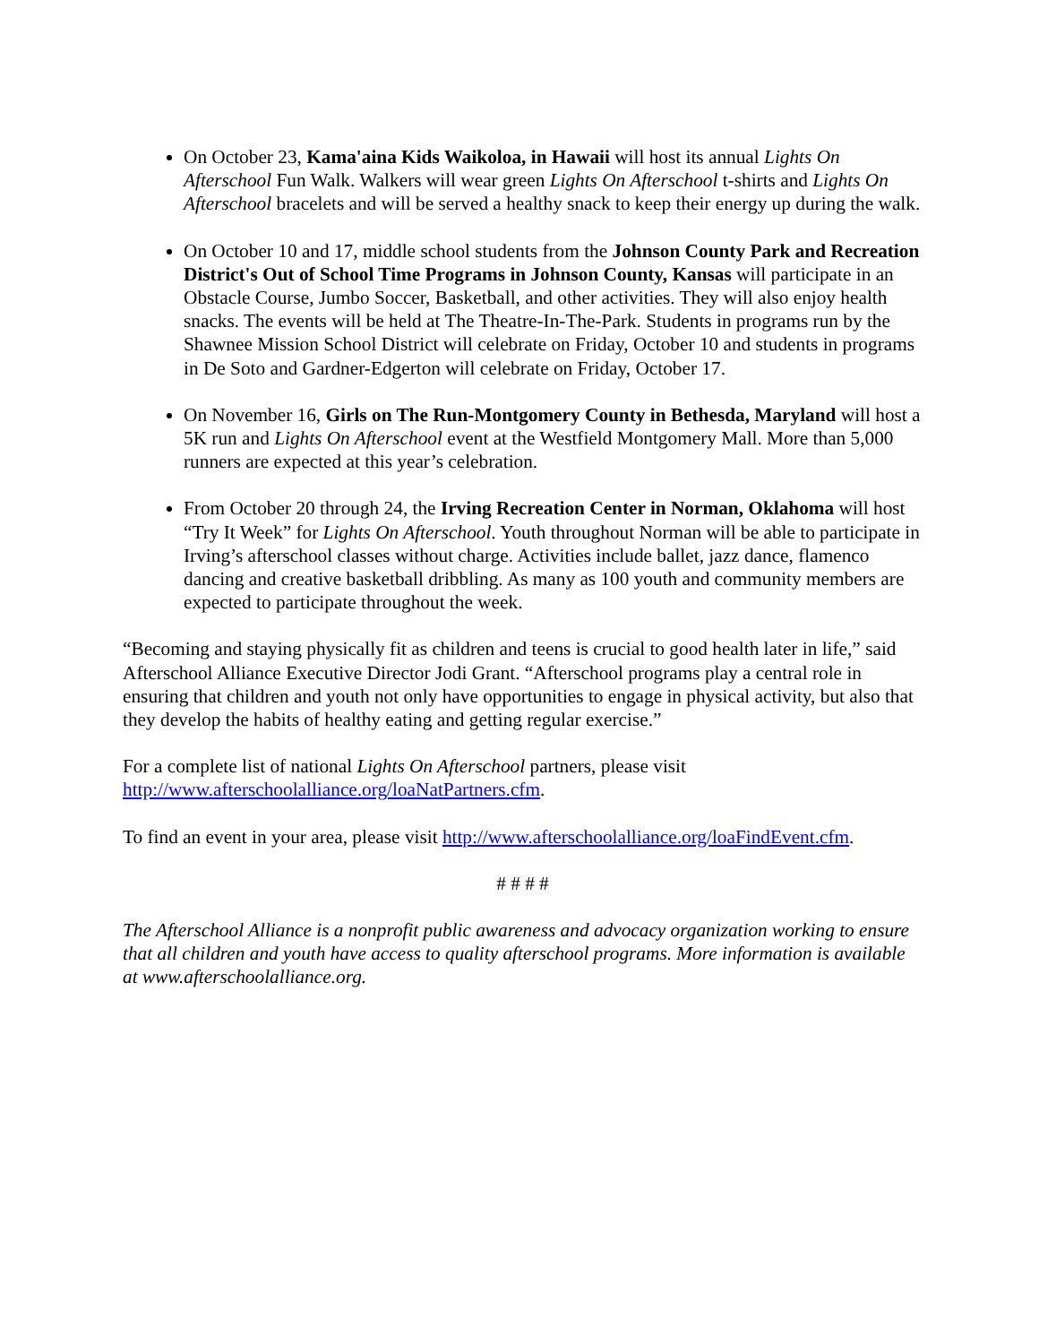On October 23, Kama'aina Kids Waikoloa, in Hawaii will host its annual Lights On Afterschool Fun Walk. Walkers will wear green Lights On Afterschool t-shirts and Lights On Afterschool bracelets and will be served a healthy snack to keep their energy up during the walk.
On October 10 and 17, middle school students from the Johnson County Park and Recreation District's Out of School Time Programs in Johnson County, Kansas will participate in an Obstacle Course, Jumbo Soccer, Basketball, and other activities. They will also enjoy health snacks. The events will be held at The Theatre-In-The-Park. Students in programs run by the Shawnee Mission School District will celebrate on Friday, October 10 and students in programs in De Soto and Gardner-Edgerton will celebrate on Friday, October 17.
On November 16, Girls on The Run-Montgomery County in Bethesda, Maryland will host a 5K run and Lights On Afterschool event at the Westfield Montgomery Mall. More than 5,000 runners are expected at this year’s celebration.
From October 20 through 24, the Irving Recreation Center in Norman, Oklahoma will host “Try It Week” for Lights On Afterschool. Youth throughout Norman will be able to participate in Irving’s afterschool classes without charge. Activities include ballet, jazz dance, flamenco dancing and creative basketball dribbling. As many as 100 youth and community members are expected to participate throughout the week.
“Becoming and staying physically fit as children and teens is crucial to good health later in life,” said Afterschool Alliance Executive Director Jodi Grant. “Afterschool programs play a central role in ensuring that children and youth not only have opportunities to engage in physical activity, but also that they develop the habits of healthy eating and getting regular exercise.”
For a complete list of national Lights On Afterschool partners, please visit http://www.afterschoolalliance.org/loaNatPartners.cfm.
To find an event in your area, please visit http://www.afterschoolalliance.org/loaFindEvent.cfm.
# # # #
The Afterschool Alliance is a nonprofit public awareness and advocacy organization working to ensure that all children and youth have access to quality afterschool programs. More information is available at www.afterschoolalliance.org.